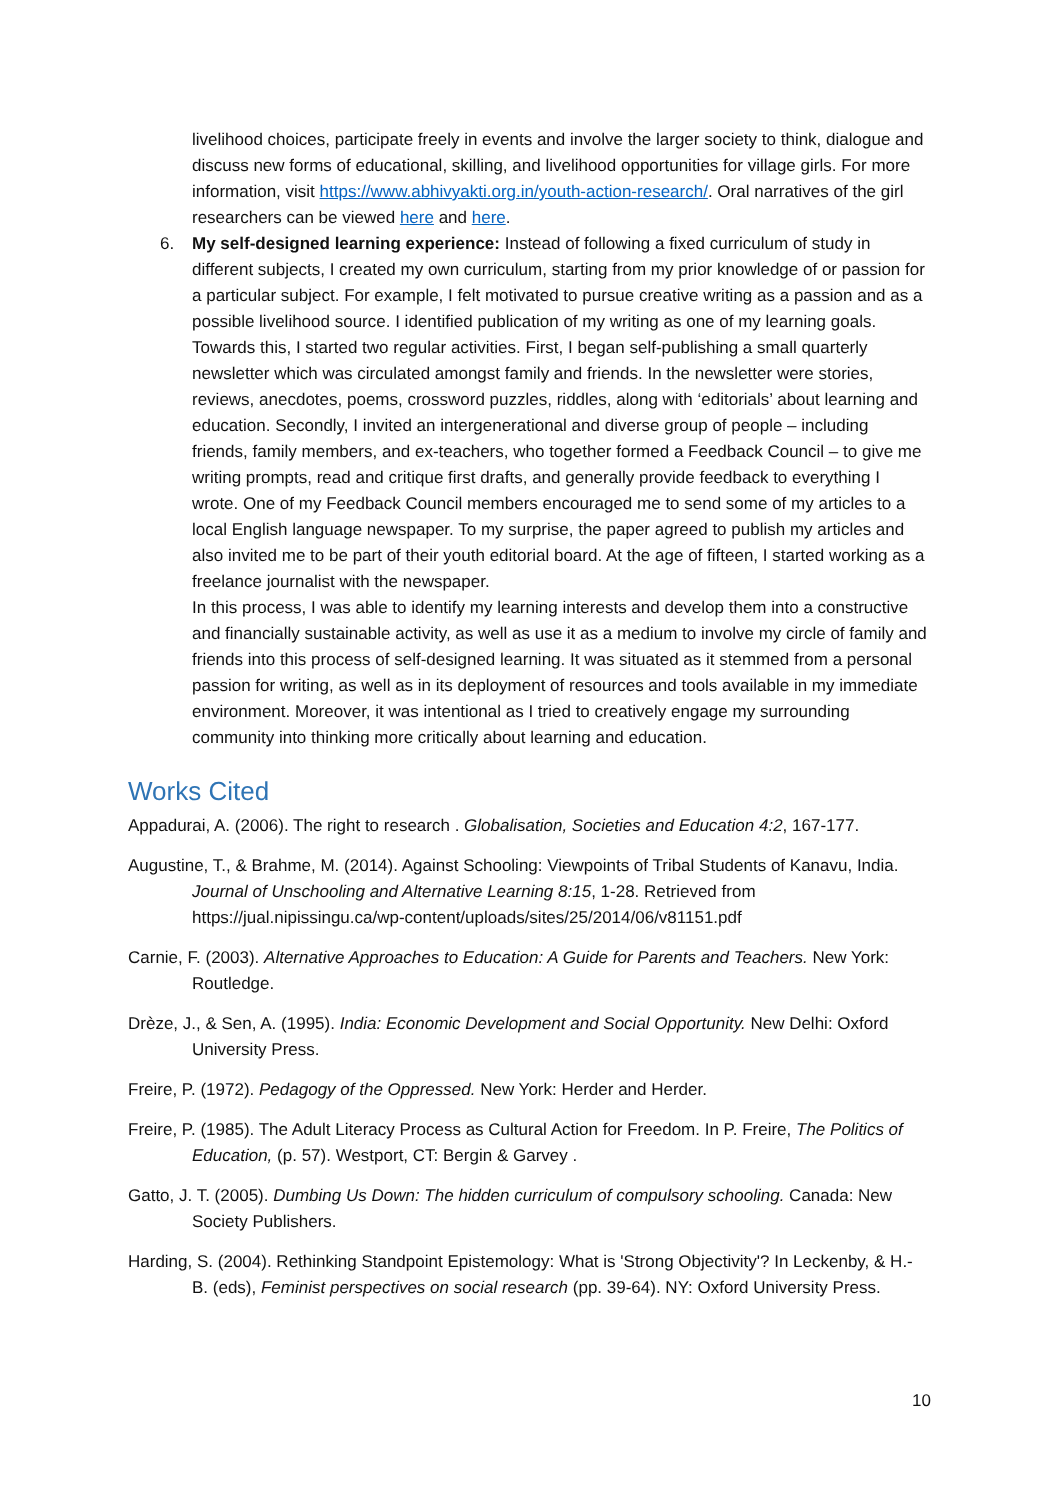livelihood choices, participate freely in events and involve the larger society to think, dialogue and discuss new forms of educational, skilling, and livelihood opportunities for village girls. For more information, visit https://www.abhivyakti.org.in/youth-action-research/. Oral narratives of the girl researchers can be viewed here and here.
6. My self-designed learning experience: Instead of following a fixed curriculum of study in different subjects, I created my own curriculum, starting from my prior knowledge of or passion for a particular subject. For example, I felt motivated to pursue creative writing as a passion and as a possible livelihood source. I identified publication of my writing as one of my learning goals. Towards this, I started two regular activities. First, I began self-publishing a small quarterly newsletter which was circulated amongst family and friends. In the newsletter were stories, reviews, anecdotes, poems, crossword puzzles, riddles, along with ‘editorials’ about learning and education. Secondly, I invited an intergenerational and diverse group of people – including friends, family members, and ex-teachers, who together formed a Feedback Council – to give me writing prompts, read and critique first drafts, and generally provide feedback to everything I wrote. One of my Feedback Council members encouraged me to send some of my articles to a local English language newspaper. To my surprise, the paper agreed to publish my articles and also invited me to be part of their youth editorial board. At the age of fifteen, I started working as a freelance journalist with the newspaper.
In this process, I was able to identify my learning interests and develop them into a constructive and financially sustainable activity, as well as use it as a medium to involve my circle of family and friends into this process of self-designed learning. It was situated as it stemmed from a personal passion for writing, as well as in its deployment of resources and tools available in my immediate environment. Moreover, it was intentional as I tried to creatively engage my surrounding community into thinking more critically about learning and education.
Works Cited
Appadurai, A. (2006). The right to research . Globalisation, Societies and Education 4:2, 167-177.
Augustine, T., & Brahme, M. (2014). Against Schooling: Viewpoints of Tribal Students of Kanavu, India. Journal of Unschooling and Alternative Learning 8:15, 1-28. Retrieved from https://jual.nipissingu.ca/wp-content/uploads/sites/25/2014/06/v81151.pdf
Carnie, F. (2003). Alternative Approaches to Education: A Guide for Parents and Teachers. New York: Routledge.
Drèze, J., & Sen, A. (1995). India: Economic Development and Social Opportunity. New Delhi: Oxford University Press.
Freire, P. (1972). Pedagogy of the Oppressed. New York: Herder and Herder.
Freire, P. (1985). The Adult Literacy Process as Cultural Action for Freedom. In P. Freire, The Politics of Education, (p. 57). Westport, CT: Bergin & Garvey .
Gatto, J. T. (2005). Dumbing Us Down: The hidden curriculum of compulsory schooling. Canada: New Society Publishers.
Harding, S. (2004). Rethinking Standpoint Epistemology: What is 'Strong Objectivity'? In Leckenby, & H.-B. (eds), Feminist perspectives on social research (pp. 39-64). NY: Oxford University Press.
10